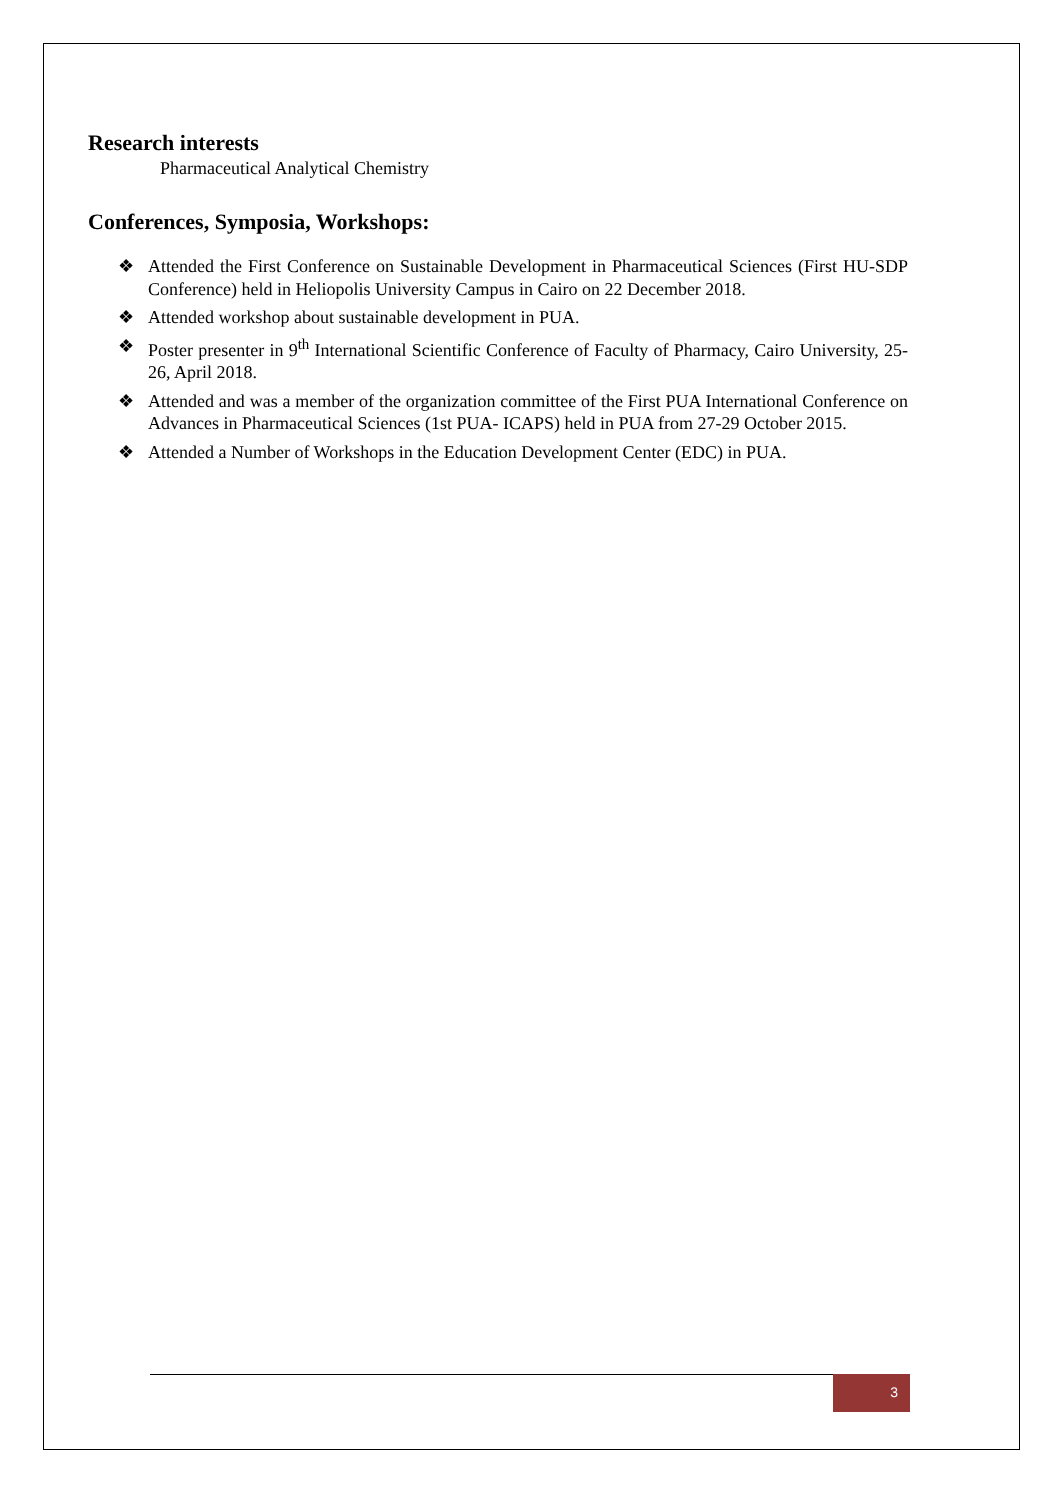Research interests
Pharmaceutical Analytical Chemistry
Conferences, Symposia, Workshops:
❖ Attended the First Conference on Sustainable Development in Pharmaceutical Sciences (First HU-SDP Conference) held in Heliopolis University Campus in Cairo on 22 December 2018.
❖ Attended workshop about sustainable development in PUA.
❖ Poster presenter in 9<sup>th</sup> International Scientific Conference of Faculty of Pharmacy, Cairo University, 25-26, April 2018.
❖ Attended and was a member of the organization committee of the First PUA International Conference on Advances in Pharmaceutical Sciences (1st PUA- ICAPS) held in PUA from 27-29 October 2015.
❖ Attended a Number of Workshops in the Education Development Center (EDC) in PUA.
3